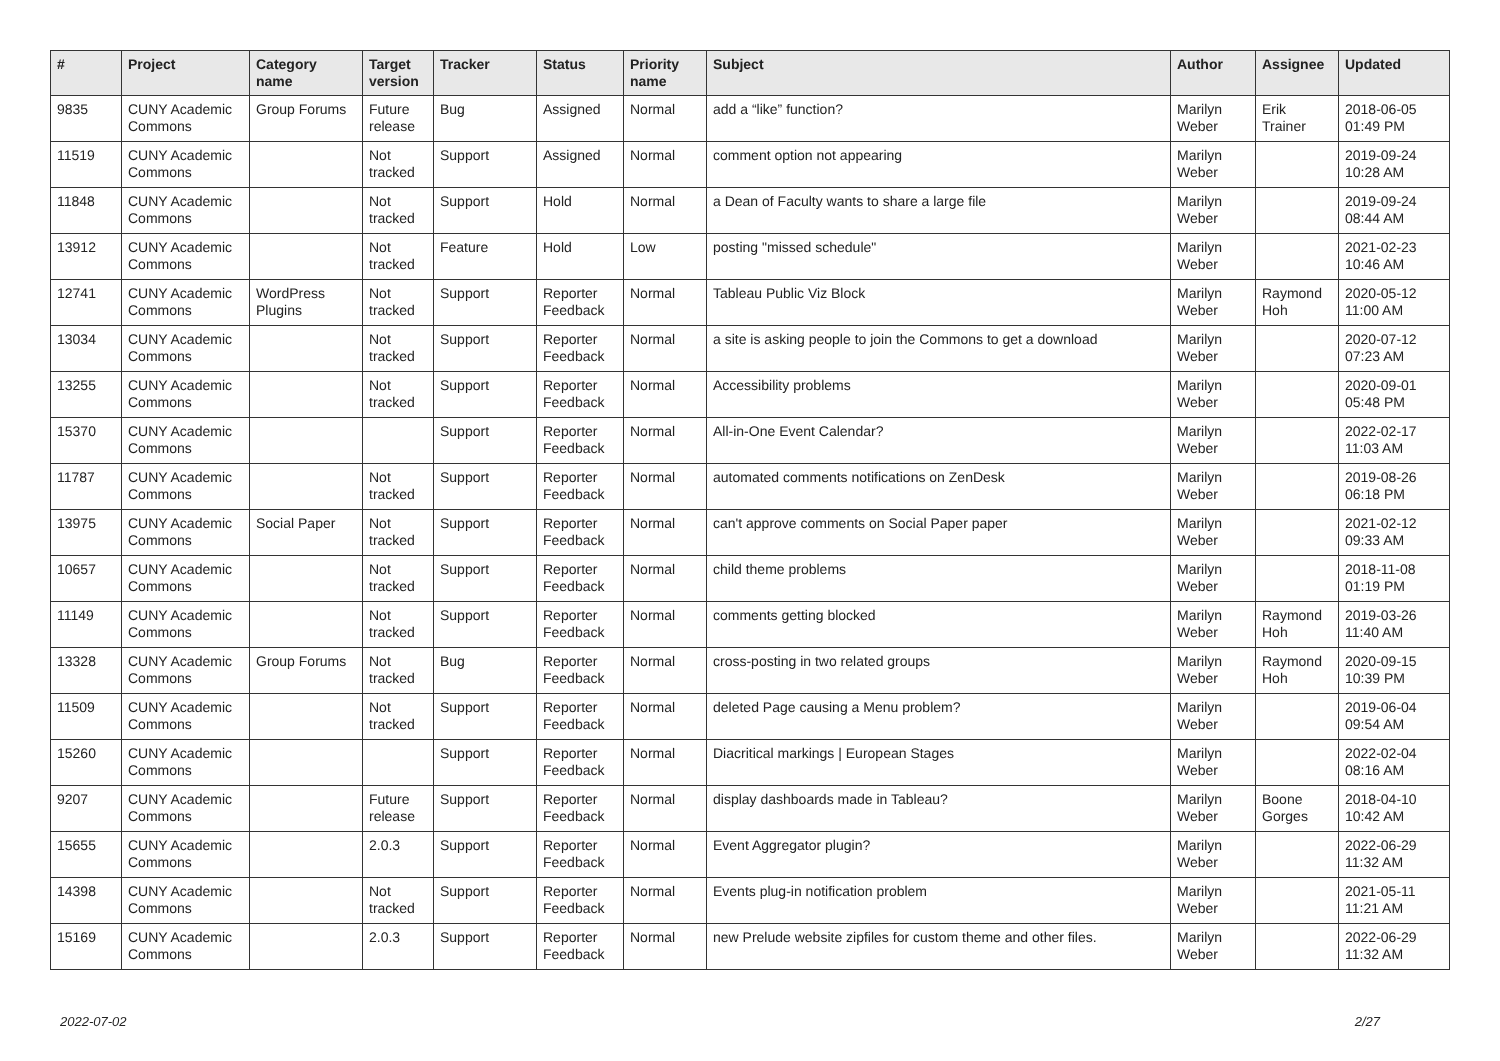| # | Project | Category name | Target version | Tracker | Status | Priority name | Subject | Author | Assignee | Updated |
| --- | --- | --- | --- | --- | --- | --- | --- | --- | --- | --- |
| 9835 | CUNY Academic Commons | Group Forums | Future release | Bug | Assigned | Normal | add a “like” function? | Marilyn Weber | Erik Trainer | 2018-06-05 01:49 PM |
| 11519 | CUNY Academic Commons | | Not tracked | Support | Assigned | Normal | comment option not appearing | Marilyn Weber | | 2019-09-24 10:28 AM |
| 11848 | CUNY Academic Commons | | Not tracked | Support | Hold | Normal | a Dean of Faculty wants to share a large file | Marilyn Weber | | 2019-09-24 08:44 AM |
| 13912 | CUNY Academic Commons | | Not tracked | Feature | Hold | Low | posting "missed schedule" | Marilyn Weber | | 2021-02-23 10:46 AM |
| 12741 | CUNY Academic Commons | WordPress Plugins | Not tracked | Support | Reporter Feedback | Normal | Tableau Public Viz Block | Marilyn Weber | Raymond Hoh | 2020-05-12 11:00 AM |
| 13034 | CUNY Academic Commons | | Not tracked | Support | Reporter Feedback | Normal | a site is asking people to join the Commons to get a download | Marilyn Weber | | 2020-07-12 07:23 AM |
| 13255 | CUNY Academic Commons | | Not tracked | Support | Reporter Feedback | Normal | Accessibility problems | Marilyn Weber | | 2020-09-01 05:48 PM |
| 15370 | CUNY Academic Commons | | | Support | Reporter Feedback | Normal | All-in-One Event Calendar? | Marilyn Weber | | 2022-02-17 11:03 AM |
| 11787 | CUNY Academic Commons | | Not tracked | Support | Reporter Feedback | Normal | automated comments notifications on ZenDesk | Marilyn Weber | | 2019-08-26 06:18 PM |
| 13975 | CUNY Academic Commons | Social Paper | Not tracked | Support | Reporter Feedback | Normal | can't approve comments on Social Paper paper | Marilyn Weber | | 2021-02-12 09:33 AM |
| 10657 | CUNY Academic Commons | | Not tracked | Support | Reporter Feedback | Normal | child theme problems | Marilyn Weber | | 2018-11-08 01:19 PM |
| 11149 | CUNY Academic Commons | | Not tracked | Support | Reporter Feedback | Normal | comments getting blocked | Marilyn Weber | Raymond Hoh | 2019-03-26 11:40 AM |
| 13328 | CUNY Academic Commons | Group Forums | Not tracked | Bug | Reporter Feedback | Normal | cross-posting in two related groups | Marilyn Weber | Raymond Hoh | 2020-09-15 10:39 PM |
| 11509 | CUNY Academic Commons | | Not tracked | Support | Reporter Feedback | Normal | deleted Page causing a Menu problem? | Marilyn Weber | | 2019-06-04 09:54 AM |
| 15260 | CUNY Academic Commons | | | Support | Reporter Feedback | Normal | Diacritical markings / European Stages | Marilyn Weber | | 2022-02-04 08:16 AM |
| 9207 | CUNY Academic Commons | | Future release | Support | Reporter Feedback | Normal | display dashboards made in Tableau? | Marilyn Weber | Boone Gorges | 2018-04-10 10:42 AM |
| 15655 | CUNY Academic Commons | | 2.0.3 | Support | Reporter Feedback | Normal | Event Aggregator plugin? | Marilyn Weber | | 2022-06-29 11:32 AM |
| 14398 | CUNY Academic Commons | | Not tracked | Support | Reporter Feedback | Normal | Events plug-in notification problem | Marilyn Weber | | 2021-05-11 11:21 AM |
| 15169 | CUNY Academic Commons | | 2.0.3 | Support | Reporter Feedback | Normal | new Prelude website zipfiles for custom theme and other files. | Marilyn Weber | | 2022-06-29 11:32 AM |
2022-07-02 2/27